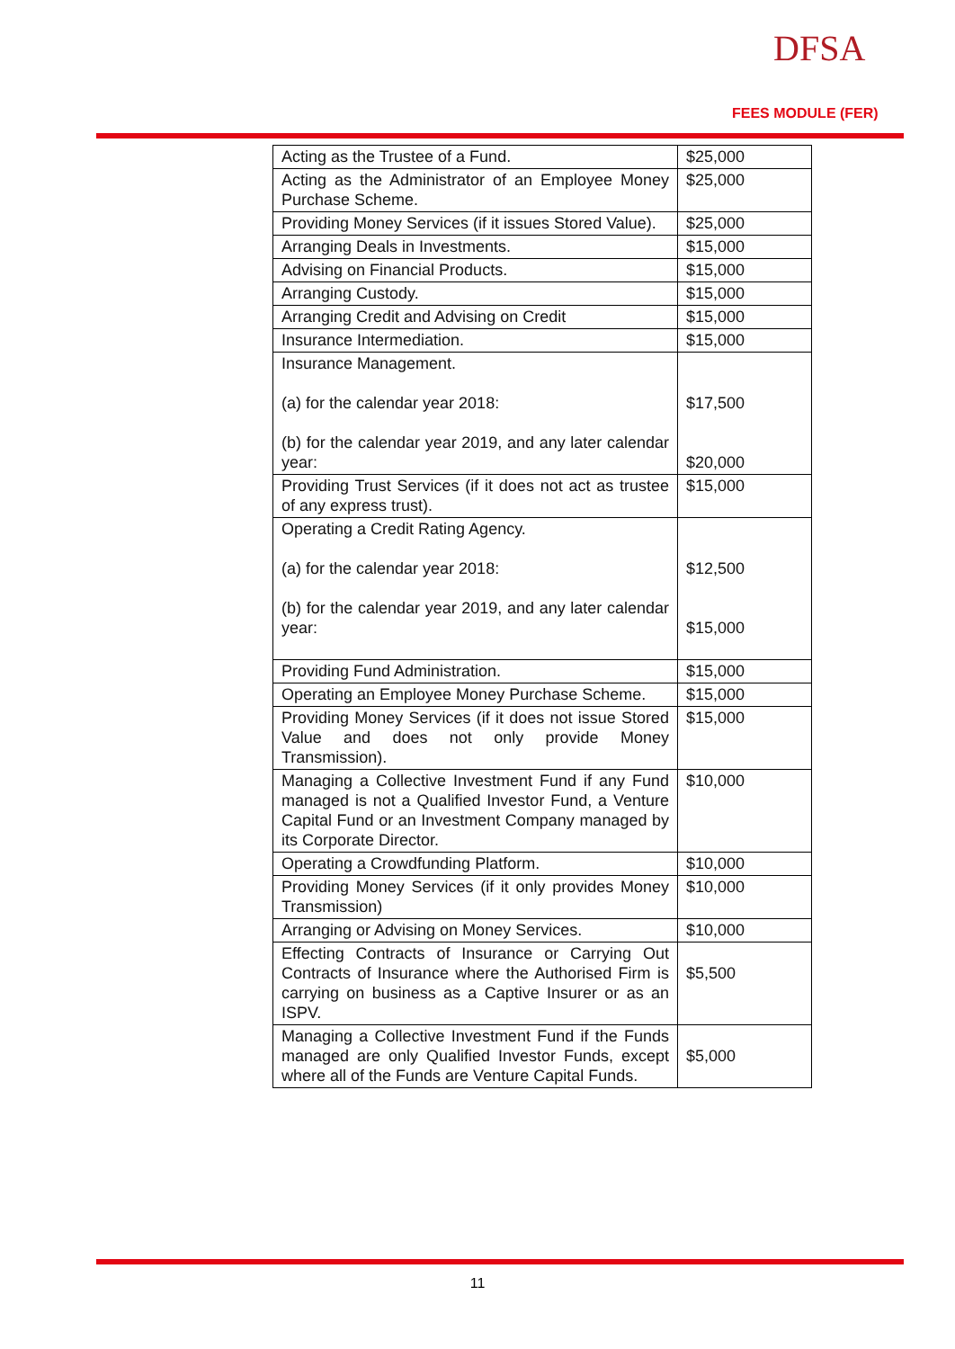DFSA
FEES MODULE (FER)
| Acting as the Trustee of a Fund. | $25,000 |
| Acting as the Administrator of an Employee Money Purchase Scheme. | $25,000 |
| Providing Money Services (if it issues Stored Value). | $25,000 |
| Arranging Deals in Investments. | $15,000 |
| Advising on Financial Products. | $15,000 |
| Arranging Custody. | $15,000 |
| Arranging Credit and Advising on Credit | $15,000 |
| Insurance Intermediation. | $15,000 |
| Insurance Management. (a) for the calendar year 2018: (b) for the calendar year 2019, and any later calendar year: | $17,500 $20,000 |
| Providing Trust Services (if it does not act as trustee of any express trust). | $15,000 |
| Operating a Credit Rating Agency. (a) for the calendar year 2018: (b) for the calendar year 2019, and any later calendar year: | $12,500 $15,000 |
| Providing Fund Administration. | $15,000 |
| Operating an Employee Money Purchase Scheme. | $15,000 |
| Providing Money Services (if it does not issue Stored Value and does not only provide Money Transmission). | $15,000 |
| Managing a Collective Investment Fund if any Fund managed is not a Qualified Investor Fund, a Venture Capital Fund or an Investment Company managed by its Corporate Director. | $10,000 |
| Operating a Crowdfunding Platform. | $10,000 |
| Providing Money Services (if it only provides Money Transmission) | $10,000 |
| Arranging or Advising on Money Services. | $10,000 |
| Effecting Contracts of Insurance or Carrying Out Contracts of Insurance where the Authorised Firm is carrying on business as a Captive Insurer or as an ISPV. | $5,500 |
| Managing a Collective Investment Fund if the Funds managed are only Qualified Investor Funds, except where all of the Funds are Venture Capital Funds. | $5,000 |
11